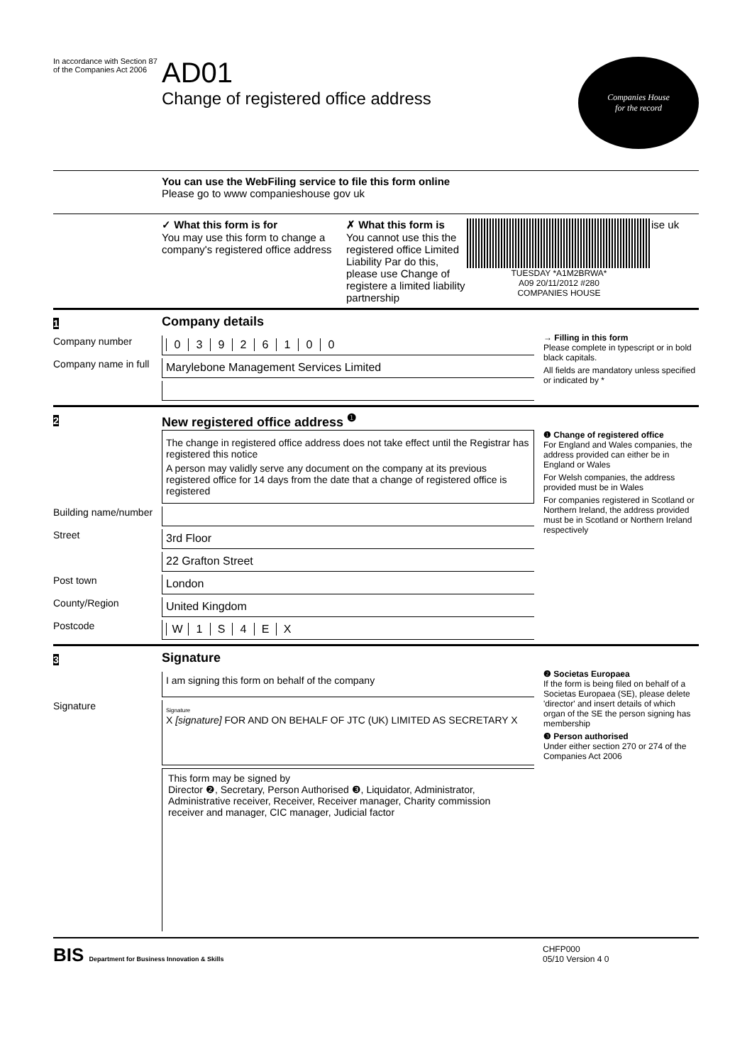In accordance with Section 87 of the Companies Act 2006
AD01
Change of registered office address
Companies House
for the record
You can use the WebFiling service to file this form online
Please go to www companieshouse gov uk
✓ What this form is for
You may use this form to change a company's registered office address
✗ What this form is
You cannot use this the registered office Limited Liability Par do this, please use Change of registere a limited liability partnership
TUESDAY *A1M2BRWA*
A09 20/11/2012 #280
COMPANIES HOUSE
ise uk
1
Company details
Company number
03926100
Company name in full
Marylebone Management Services Limited
→ Filling in this form
Please complete in typescript or in bold black capitals.
All fields are mandatory unless specified or indicated by *
2
New registered office address <sup>❶</sup>
The change in registered office address does not take effect until the Registrar has registered this notice
A person may validly serve any document on the company at its previous registered office for 14 days from the date that a change of registered office is registered
Building name/number
Street
3rd Floor
22 Grafton Street
Post town
London
County/Region
United Kingdom
Postcode
W 1 S 4 EX
❶ Change of registered office
For England and Wales companies, the address provided can either be in England or Wales
For Welsh companies, the address provided must be in Wales
For companies registered in Scotland or Northern Ireland, the address provided must be in Scotland or Northern Ireland respectively
3
Signature
I am signing this form on behalf of the company
Signature
Signature
X [signature] FOR AND ON BEHALF OF JTC (UK) LIMITED AS SECRETARY X
This form may be signed by
Director ❷, Secretary, Person Authorised ❸, Liquidator, Administrator, Administrative receiver, Receiver, Receiver manager, Charity commission receiver and manager, CIC manager, Judicial factor
❷ Societas Europaea
If the form is being filed on behalf of a Societas Europaea (SE), please delete 'director' and insert details of which organ of the SE the person signing has membership
❸ Person authorised
Under either section 270 or 274 of the Companies Act 2006
BIS Department for Business Innovation & Skills
CHFP000
05/10 Version 4 0